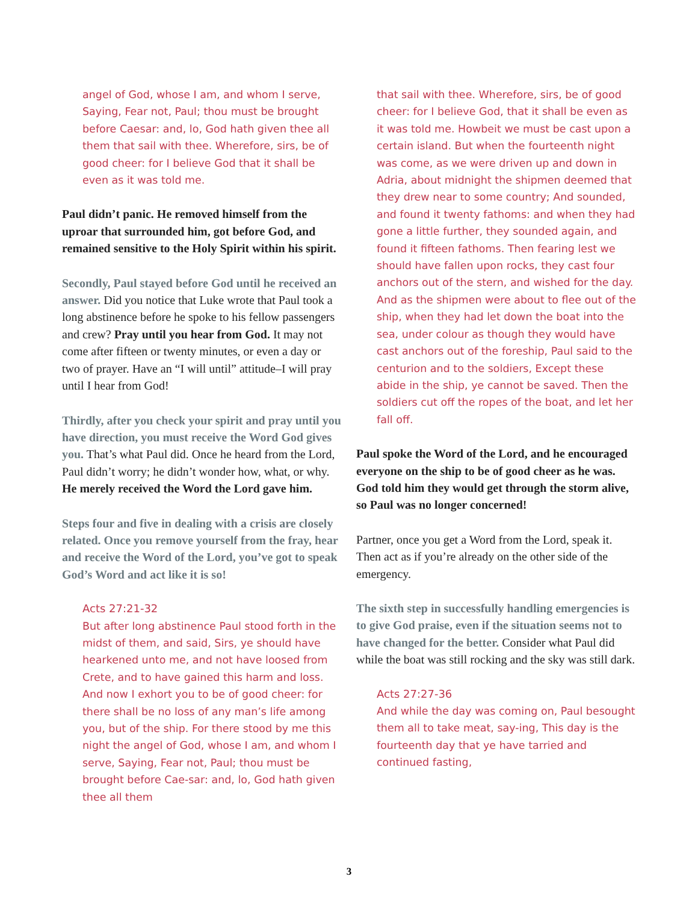angel of God, whose I am, and whom I serve, Saying, Fear not, Paul; thou must be brought before Caesar: and, lo, God hath given thee all them that sail with thee. Wherefore, sirs, be of good cheer: for I believe God that it shall be even as it was told me.
Paul didn’t panic. He removed himself from the uproar that surrounded him, got before God, and remained sensitive to the Holy Spirit within his spirit.
Secondly, Paul stayed before God until he received an answer. Did you notice that Luke wrote that Paul took a long abstinence before he spoke to his fellow passengers and crew? Pray until you hear from God. It may not come after fifteen or twenty minutes, or even a day or two of prayer. Have an “I will until” attitude–I will pray until I hear from God!
Thirdly, after you check your spirit and pray until you have direction, you must receive the Word God gives you. That’s what Paul did. Once he heard from the Lord, Paul didn’t worry; he didn’t wonder how, what, or why. He merely received the Word the Lord gave him.
Steps four and five in dealing with a crisis are closely related. Once you remove yourself from the fray, hear and receive the Word of the Lord, you’ve got to speak God’s Word and act like it is so!
Acts 27:21-32
But after long abstinence Paul stood forth in the midst of them, and said, Sirs, ye should have hearkened unto me, and not have loosed from Crete, and to have gained this harm and loss. And now I exhort you to be of good cheer: for there shall be no loss of any man’s life among you, but of the ship. For there stood by me this night the angel of God, whose I am, and whom I serve, Saying, Fear not, Paul; thou must be brought before Cae-sar: and, lo, God hath given thee all them
that sail with thee. Wherefore, sirs, be of good cheer: for I believe God, that it shall be even as it was told me. Howbeit we must be cast upon a certain island. But when the fourteenth night was come, as we were driven up and down in Adria, about midnight the shipmen deemed that they drew near to some country; And sounded, and found it twenty fathoms: and when they had gone a little further, they sounded again, and found it fifteen fathoms. Then fearing lest we should have fallen upon rocks, they cast four anchors out of the stern, and wished for the day. And as the shipmen were about to flee out of the ship, when they had let down the boat into the sea, under colour as though they would have cast anchors out of the foreship, Paul said to the centurion and to the soldiers, Except these abide in the ship, ye cannot be saved. Then the soldiers cut off the ropes of the boat, and let her fall off.
Paul spoke the Word of the Lord, and he encouraged everyone on the ship to be of good cheer as he was. God told him they would get through the storm alive, so Paul was no longer concerned!
Partner, once you get a Word from the Lord, speak it. Then act as if you’re already on the other side of the emergency.
The sixth step in successfully handling emergencies is to give God praise, even if the situation seems not to have changed for the better. Consider what Paul did while the boat was still rocking and the sky was still dark.
Acts 27:27-36
And while the day was coming on, Paul besought them all to take meat, say-ing, This day is the fourteenth day that ye have tarried and continued fasting,
3